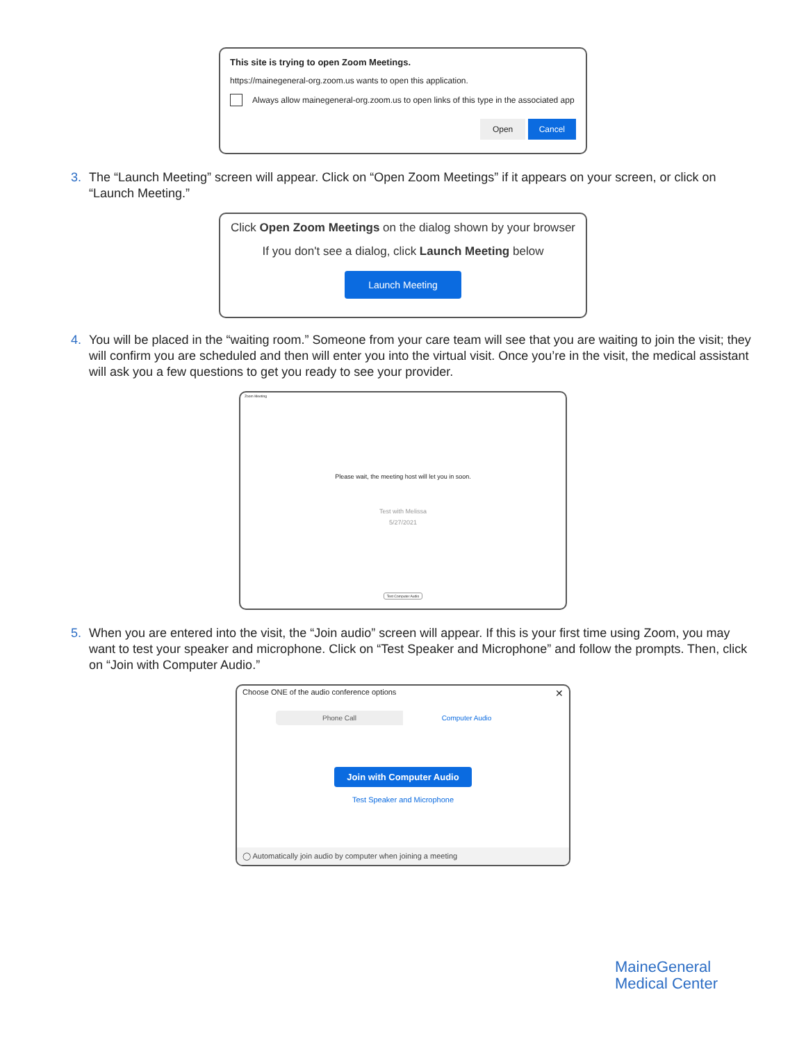This site is trying to open Zoom Meetings.
https://mainegeneral-org.zoom.us wants to open this application.
Always allow mainegeneral-org.zoom.us to open links of this type in the associated app
Open Cancel
3. The “Launch Meeting” screen will appear. Click on “Open Zoom Meetings” if it appears on your screen, or click on “Launch Meeting.”
Click Open Zoom Meetings on the dialog shown by your browser
If you don't see a dialog, click Launch Meeting below
Launch Meeting
4. You will be placed in the “waiting room.” Someone from your care team will see that you are waiting to join the visit; they will confirm you are scheduled and then will enter you into the virtual visit. Once you’re in the visit, the medical assistant will ask you a few questions to get you ready to see your provider.
Zoom Meeting
Please wait, the meeting host will let you in soon.
Test with Melissa
5/27/2021
Test Computer Audio
5. When you are entered into the visit, the “Join audio” screen will appear. If this is your first time using Zoom, you may want to test your speaker and microphone. Click on “Test Speaker and Microphone” and follow the prompts. Then, click on “Join with Computer Audio.”
Choose ONE of the audio conference options ✕
Phone Call Computer Audio
Join with Computer Audio
Test Speaker and Microphone
◯ Automatically join audio by computer when joining a meeting
MaineGeneral
Medical Center